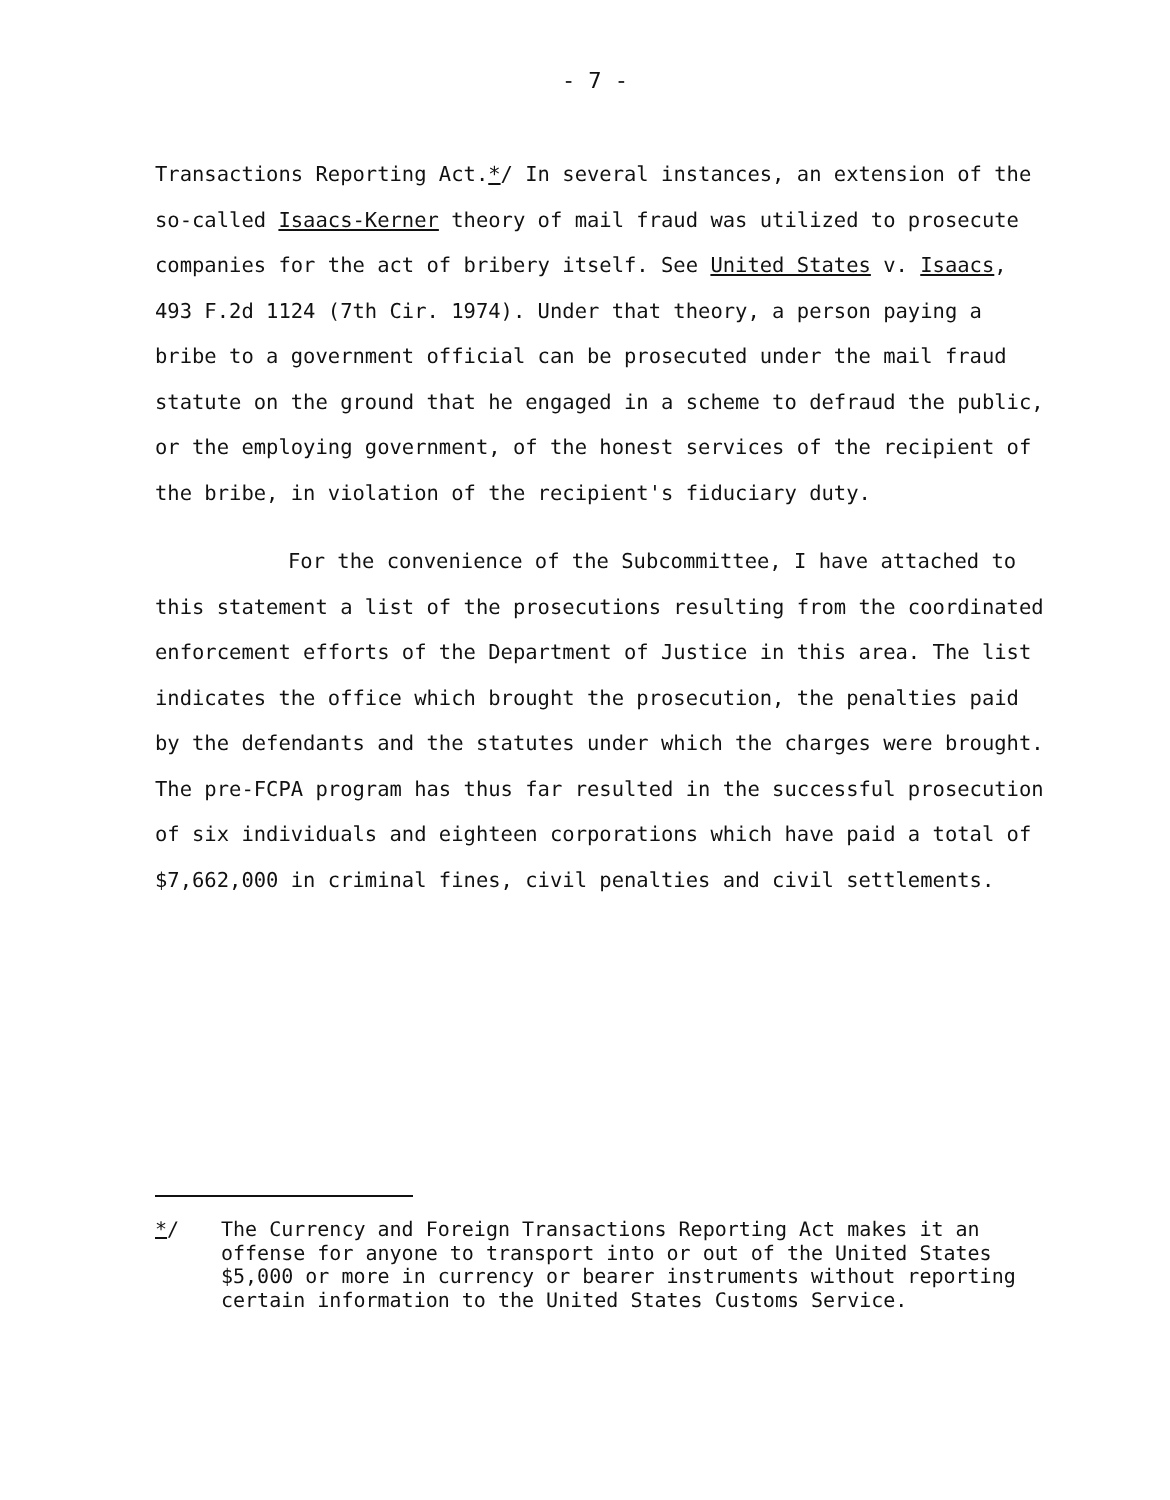- 7 -
Transactions Reporting Act.*/ In several instances, an extension of the so-called Isaacs-Kerner theory of mail fraud was utilized to prosecute companies for the act of bribery itself. See United States v. Isaacs, 493 F.2d 1124 (7th Cir. 1974). Under that theory, a person paying a bribe to a government official can be prosecuted under the mail fraud statute on the ground that he engaged in a scheme to defraud the public, or the employing government, of the honest services of the recipient of the bribe, in violation of the recipient's fiduciary duty.
For the convenience of the Subcommittee, I have attached to this statement a list of the prosecutions resulting from the coordinated enforcement efforts of the Department of Justice in this area. The list indicates the office which brought the prosecution, the penalties paid by the defendants and the statutes under which the charges were brought. The pre-FCPA program has thus far resulted in the successful prosecution of six individuals and eighteen corporations which have paid a total of $7,662,000 in criminal fines, civil penalties and civil settlements.
*/ The Currency and Foreign Transactions Reporting Act makes it an offense for anyone to transport into or out of the United States $5,000 or more in currency or bearer instruments without reporting certain information to the United States Customs Service.